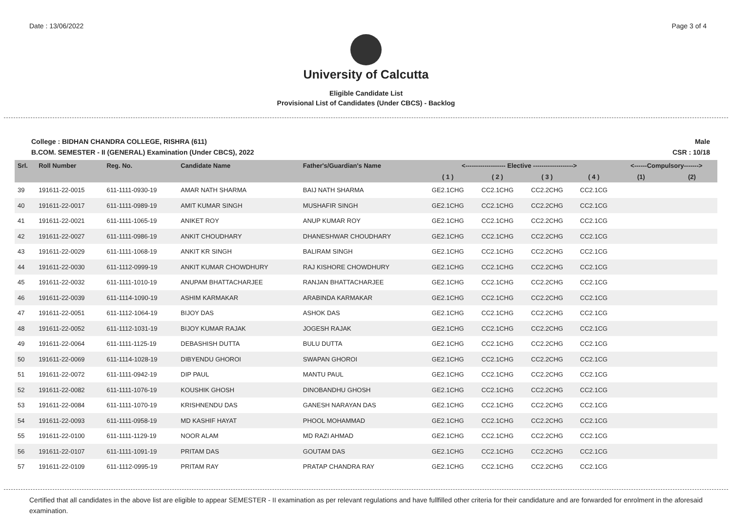Date : 13/06/2022 Page 3 of 4
University of Calcutta
Eligible Candidate List
Provisional List of Candidates (Under CBCS) - Backlog
College : BIDHAN CHANDRA COLLEGE, RISHRA (611) Male
B.COM. SEMESTER - II (GENERAL) Examination (Under CBCS), 2022 CSR : 10/18
| Srl. | Roll Number | Reg. No. | Candidate Name | Father's/Guardian's Name | <------------------- Elective -------------------> | | | | <------Compulsory-------> | |
| --- | --- | --- | --- | --- | --- | --- | --- | --- | --- | --- |
| | | | | | ( 1 ) | ( 2 ) | ( 3 ) | ( 4 ) | (1) | (2) |
| 39 | 191611-22-0015 | 611-1111-0930-19 | AMAR NATH SHARMA | BAIJ NATH SHARMA | GE2.1CHG | CC2.1CHG | CC2.2CHG | CC2.1CG | | |
| 40 | 191611-22-0017 | 611-1111-0989-19 | AMIT KUMAR SINGH | MUSHAFIR SINGH | GE2.1CHG | CC2.1CHG | CC2.2CHG | CC2.1CG | | |
| 41 | 191611-22-0021 | 611-1111-1065-19 | ANIKET ROY | ANUP KUMAR ROY | GE2.1CHG | CC2.1CHG | CC2.2CHG | CC2.1CG | | |
| 42 | 191611-22-0027 | 611-1111-0986-19 | ANKIT CHOUDHARY | DHANESHWAR CHOUDHARY | GE2.1CHG | CC2.1CHG | CC2.2CHG | CC2.1CG | | |
| 43 | 191611-22-0029 | 611-1111-1068-19 | ANKIT KR SINGH | BALIRAM SINGH | GE2.1CHG | CC2.1CHG | CC2.2CHG | CC2.1CG | | |
| 44 | 191611-22-0030 | 611-1112-0999-19 | ANKIT KUMAR CHOWDHURY | RAJ KISHORE CHOWDHURY | GE2.1CHG | CC2.1CHG | CC2.2CHG | CC2.1CG | | |
| 45 | 191611-22-0032 | 611-1111-1010-19 | ANUPAM BHATTACHARJEE | RANJAN BHATTACHARJEE | GE2.1CHG | CC2.1CHG | CC2.2CHG | CC2.1CG | | |
| 46 | 191611-22-0039 | 611-1114-1090-19 | ASHIM KARMAKAR | ARABINDA KARMAKAR | GE2.1CHG | CC2.1CHG | CC2.2CHG | CC2.1CG | | |
| 47 | 191611-22-0051 | 611-1112-1064-19 | BIJOY DAS | ASHOK DAS | GE2.1CHG | CC2.1CHG | CC2.2CHG | CC2.1CG | | |
| 48 | 191611-22-0052 | 611-1112-1031-19 | BIJOY KUMAR RAJAK | JOGESH RAJAK | GE2.1CHG | CC2.1CHG | CC2.2CHG | CC2.1CG | | |
| 49 | 191611-22-0064 | 611-1111-1125-19 | DEBASHISH DUTTA | BULU DUTTA | GE2.1CHG | CC2.1CHG | CC2.2CHG | CC2.1CG | | |
| 50 | 191611-22-0069 | 611-1114-1028-19 | DIBYENDU GHOROI | SWAPAN GHOROI | GE2.1CHG | CC2.1CHG | CC2.2CHG | CC2.1CG | | |
| 51 | 191611-22-0072 | 611-1111-0942-19 | DIP PAUL | MANTU PAUL | GE2.1CHG | CC2.1CHG | CC2.2CHG | CC2.1CG | | |
| 52 | 191611-22-0082 | 611-1111-1076-19 | KOUSHIK GHOSH | DINOBANDHU GHOSH | GE2.1CHG | CC2.1CHG | CC2.2CHG | CC2.1CG | | |
| 53 | 191611-22-0084 | 611-1111-1070-19 | KRISHNENDU DAS | GANESH NARAYAN DAS | GE2.1CHG | CC2.1CHG | CC2.2CHG | CC2.1CG | | |
| 54 | 191611-22-0093 | 611-1111-0958-19 | MD KASHIF HAYAT | PHOOL MOHAMMAD | GE2.1CHG | CC2.1CHG | CC2.2CHG | CC2.1CG | | |
| 55 | 191611-22-0100 | 611-1111-1129-19 | NOOR ALAM | MD RAZI AHMAD | GE2.1CHG | CC2.1CHG | CC2.2CHG | CC2.1CG | | |
| 56 | 191611-22-0107 | 611-1111-1091-19 | PRITAM DAS | GOUTAM DAS | GE2.1CHG | CC2.1CHG | CC2.2CHG | CC2.1CG | | |
| 57 | 191611-22-0109 | 611-1112-0995-19 | PRITAM RAY | PRATAP CHANDRA RAY | GE2.1CHG | CC2.1CHG | CC2.2CHG | CC2.1CG | | |
Certified that all candidates in the above list are eligible to appear SEMESTER - II examination as per relevant regulations and have fullfilled other criteria for their candidature and are forwarded for enrolment in the aforesaid examination.